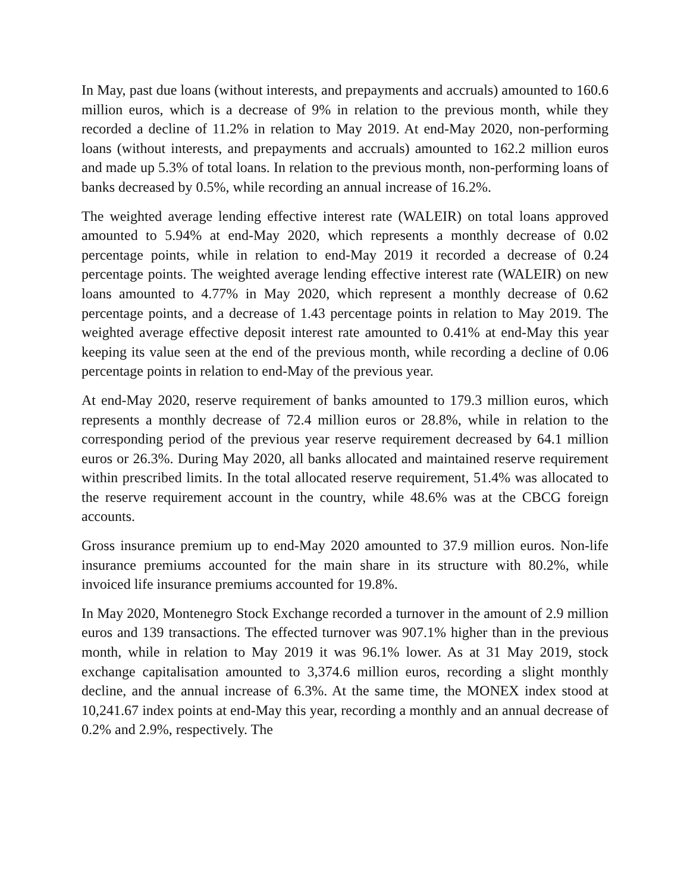In May, past due loans (without interests, and prepayments and accruals) amounted to 160.6 million euros, which is a decrease of 9% in relation to the previous month, while they recorded a decline of 11.2% in relation to May 2019. At end-May 2020, non-performing loans (without interests, and prepayments and accruals) amounted to 162.2 million euros and made up 5.3% of total loans. In relation to the previous month, non-performing loans of banks decreased by 0.5%, while recording an annual increase of 16.2%.
The weighted average lending effective interest rate (WALEIR) on total loans approved amounted to 5.94% at end-May 2020, which represents a monthly decrease of 0.02 percentage points, while in relation to end-May 2019 it recorded a decrease of 0.24 percentage points. The weighted average lending effective interest rate (WALEIR) on new loans amounted to 4.77% in May 2020, which represent a monthly decrease of 0.62 percentage points, and a decrease of 1.43 percentage points in relation to May 2019. The weighted average effective deposit interest rate amounted to 0.41% at end-May this year keeping its value seen at the end of the previous month, while recording a decline of 0.06 percentage points in relation to end-May of the previous year.
At end-May 2020, reserve requirement of banks amounted to 179.3 million euros, which represents a monthly decrease of 72.4 million euros or 28.8%, while in relation to the corresponding period of the previous year reserve requirement decreased by 64.1 million euros or 26.3%. During May 2020, all banks allocated and maintained reserve requirement within prescribed limits. In the total allocated reserve requirement, 51.4% was allocated to the reserve requirement account in the country, while 48.6% was at the CBCG foreign accounts.
Gross insurance premium up to end-May 2020 amounted to 37.9 million euros. Non-life insurance premiums accounted for the main share in its structure with 80.2%, while invoiced life insurance premiums accounted for 19.8%.
In May 2020, Montenegro Stock Exchange recorded a turnover in the amount of 2.9 million euros and 139 transactions. The effected turnover was 907.1% higher than in the previous month, while in relation to May 2019 it was 96.1% lower. As at 31 May 2019, stock exchange capitalisation amounted to 3,374.6 million euros, recording a slight monthly decline, and the annual increase of 6.3%. At the same time, the MONEX index stood at 10,241.67 index points at end-May this year, recording a monthly and an annual decrease of 0.2% and 2.9%, respectively. The